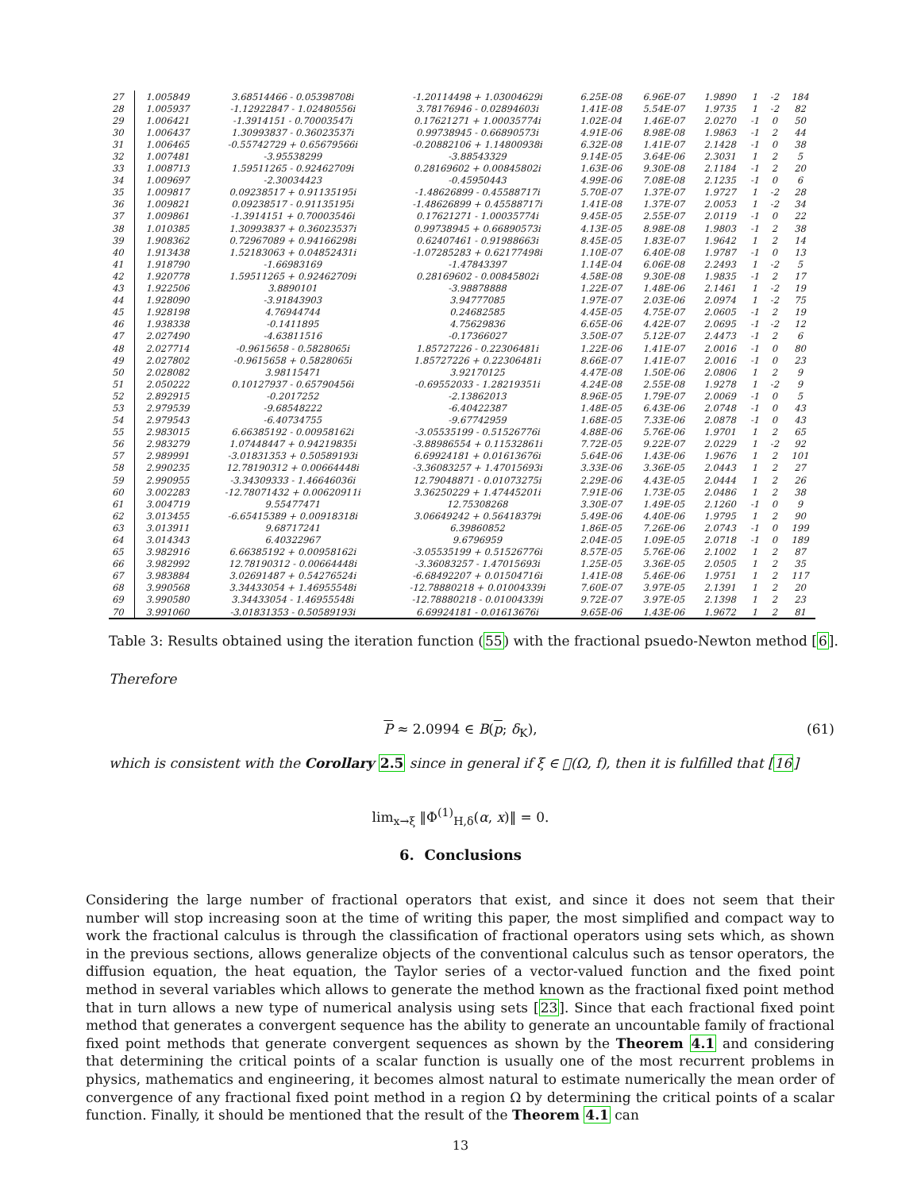| 27 | 1.005849 | 3.68514466 - 0.05398708i | -1.20114498 + 1.03004629i | 6.25E-08 | 6.96E-07 | 1.9890 | 1 | -2 | 184 |
| 28 | 1.005937 | -1.12922847 - 1.02480556i | 3.78176946 - 0.02894603i | 1.41E-08 | 5.54E-07 | 1.9735 | 1 | -2 | 82 |
| 29 | 1.006421 | -1.3914151 - 0.70003547i | 0.17621271 + 1.00035774i | 1.02E-04 | 1.46E-07 | 2.0270 | -1 | 0 | 50 |
| 30 | 1.006437 | 1.30993837 - 0.36023537i | 0.99738945 - 0.66890573i | 4.91E-06 | 8.98E-08 | 1.9863 | -1 | 2 | 44 |
| 31 | 1.006465 | -0.55742729 + 0.65679566i | -0.20882106 + 1.14800938i | 6.32E-08 | 1.41E-07 | 2.1428 | -1 | 0 | 38 |
| 32 | 1.007481 | -3.95538299 | -3.88543329 | 9.14E-05 | 3.64E-06 | 2.3031 | 1 | 2 | 5 |
| 33 | 1.008713 | 1.59511265 - 0.92462709i | 0.28169602 + 0.00845802i | 1.63E-06 | 9.30E-08 | 2.1184 | -1 | 2 | 20 |
| 34 | 1.009697 | -2.30034423 | -0.45950443 | 4.99E-06 | 7.08E-08 | 2.1235 | -1 | 0 | 6 |
| 35 | 1.009817 | 0.09238517 + 0.91135195i | -1.48626899 - 0.45588717i | 5.70E-07 | 1.37E-07 | 1.9727 | 1 | -2 | 28 |
| 36 | 1.009821 | 0.09238517 - 0.91135195i | -1.48626899 + 0.45588717i | 1.41E-08 | 1.37E-07 | 2.0053 | 1 | -2 | 34 |
| 37 | 1.009861 | -1.3914151 + 0.70003546i | 0.17621271 - 1.00035774i | 9.45E-05 | 2.55E-07 | 2.0119 | -1 | 0 | 22 |
| 38 | 1.010385 | 1.30993837 + 0.36023537i | 0.99738945 + 0.66890573i | 4.13E-05 | 8.98E-08 | 1.9803 | -1 | 2 | 38 |
| 39 | 1.908362 | 0.72967089 + 0.94166298i | 0.62407461 - 0.91988663i | 8.45E-05 | 1.83E-07 | 1.9642 | 1 | 2 | 14 |
| 40 | 1.913438 | 1.52183063 + 0.04852431i | -1.07285283 + 0.62177498i | 1.10E-07 | 6.40E-08 | 1.9787 | -1 | 0 | 13 |
| 41 | 1.918790 | -1.66983169 | -1.47843397 | 1.14E-04 | 6.06E-08 | 2.2493 | 1 | -2 | 5 |
| 42 | 1.920778 | 1.59511265 + 0.92462709i | 0.28169602 - 0.00845802i | 4.58E-08 | 9.30E-08 | 1.9835 | -1 | 2 | 17 |
| 43 | 1.922506 | 3.8890101 | -3.98878888 | 1.22E-07 | 1.48E-06 | 2.1461 | 1 | -2 | 19 |
| 44 | 1.928090 | -3.91843903 | 3.94777085 | 1.97E-07 | 2.03E-06 | 2.0974 | 1 | -2 | 75 |
| 45 | 1.928198 | 4.76944744 | 0.24682585 | 4.45E-05 | 4.75E-07 | 2.0605 | -1 | 2 | 19 |
| 46 | 1.938338 | -0.1411895 | 4.75629836 | 6.65E-06 | 4.42E-07 | 2.0695 | -1 | -2 | 12 |
| 47 | 2.027490 | -4.63811516 | -0.17366027 | 3.50E-07 | 5.12E-07 | 2.4473 | -1 | 2 | 6 |
| 48 | 2.027714 | -0.9615658 - 0.5828065i | 1.85727226 - 0.22306481i | 1.22E-06 | 1.41E-07 | 2.0016 | -1 | 0 | 80 |
| 49 | 2.027802 | -0.9615658 + 0.5828065i | 1.85727226 + 0.22306481i | 8.66E-07 | 1.41E-07 | 2.0016 | -1 | 0 | 23 |
| 50 | 2.028082 | 3.98115471 | 3.92170125 | 4.47E-08 | 1.50E-06 | 2.0806 | 1 | 2 | 9 |
| 51 | 2.050222 | 0.10127937 - 0.65790456i | -0.69552033 - 1.28219351i | 4.24E-08 | 2.55E-08 | 1.9278 | 1 | -2 | 9 |
| 52 | 2.892915 | -0.2017252 | -2.13862013 | 8.96E-05 | 1.79E-07 | 2.0069 | -1 | 0 | 5 |
| 53 | 2.979539 | -9.68548222 | -6.40422387 | 1.48E-05 | 6.43E-06 | 2.0748 | -1 | 0 | 43 |
| 54 | 2.979543 | -6.40734755 | -9.67742959 | 1.68E-05 | 7.33E-06 | 2.0878 | -1 | 0 | 43 |
| 55 | 2.983015 | 6.66385192 - 0.00958162i | -3.05535199 - 0.51526776i | 4.88E-06 | 5.76E-06 | 1.9701 | 1 | 2 | 65 |
| 56 | 2.983279 | 1.07448447 + 0.94219835i | -3.88986554 + 0.11532861i | 7.72E-05 | 9.22E-07 | 2.0229 | 1 | -2 | 92 |
| 57 | 2.989991 | -3.01831353 + 0.50589193i | 6.69924181 + 0.01613676i | 5.64E-06 | 1.43E-06 | 1.9676 | 1 | 2 | 101 |
| 58 | 2.990235 | 12.78190312 + 0.00664448i | -3.36083257 + 1.47015693i | 3.33E-06 | 3.36E-05 | 2.0443 | 1 | 2 | 27 |
| 59 | 2.990955 | -3.34309333 - 1.46646036i | 12.79048871 - 0.01073275i | 2.29E-06 | 4.43E-05 | 2.0444 | 1 | 2 | 26 |
| 60 | 3.002283 | -12.78071432 + 0.00620911i | 3.36250229 + 1.47445201i | 7.91E-06 | 1.73E-05 | 2.0486 | 1 | 2 | 38 |
| 61 | 3.004719 | 9.55477471 | 12.75308268 | 3.30E-07 | 1.49E-05 | 2.1260 | -1 | 0 | 9 |
| 62 | 3.013455 | -6.65415389 + 0.00918318i | 3.06649242 + 0.56418379i | 5.49E-06 | 4.40E-06 | 1.9795 | 1 | 2 | 90 |
| 63 | 3.013911 | 9.68717241 | 6.39860852 | 1.86E-05 | 7.26E-06 | 2.0743 | -1 | 0 | 199 |
| 64 | 3.014343 | 6.40322967 | 9.6796959 | 2.04E-05 | 1.09E-05 | 2.0718 | -1 | 0 | 189 |
| 65 | 3.982916 | 6.66385192 + 0.00958162i | -3.05535199 + 0.51526776i | 8.57E-05 | 5.76E-06 | 2.1002 | 1 | 2 | 87 |
| 66 | 3.982992 | 12.78190312 - 0.00664448i | -3.36083257 - 1.47015693i | 1.25E-05 | 3.36E-05 | 2.0505 | 1 | 2 | 35 |
| 67 | 3.983884 | 3.02691487 + 0.54276524i | -6.68492207 + 0.01504716i | 1.41E-08 | 5.46E-06 | 1.9751 | 1 | 2 | 117 |
| 68 | 3.990568 | 3.34433054 + 1.46955548i | -12.78880218 + 0.01004339i | 7.60E-07 | 3.97E-05 | 2.1391 | 1 | 2 | 20 |
| 69 | 3.990580 | 3.34433054 - 1.46955548i | -12.78880218 - 0.01004339i | 9.72E-07 | 3.97E-05 | 2.1398 | 1 | 2 | 23 |
| 70 | 3.991060 | -3.01831353 - 0.50589193i | 6.69924181 - 0.01613676i | 9.65E-06 | 1.43E-06 | 1.9672 | 1 | 2 | 81 |
Table 3: Results obtained using the iteration function (55) with the fractional psuedo-Newton method [6].
Therefore
P ≈ 2.0994 ∈ B(p; δ<sub>K</sub>), (61)
which is consistent with the Corollary 2.5 since in general if ξ ∈ 𝔆(Ω, f), then it is fulfilled that [16]
lim<sub>x→ξ</sub> ‖Φ<sup>(1)</sup><sub>H,δ</sub>(α, x)‖ = 0.
6. Conclusions
Considering the large number of fractional operators that exist, and since it does not seem that their number will stop increasing soon at the time of writing this paper, the most simplified and compact way to work the fractional calculus is through the classification of fractional operators using sets which, as shown in the previous sections, allows generalize objects of the conventional calculus such as tensor operators, the diffusion equation, the heat equation, the Taylor series of a vector-valued function and the fixed point method in several variables which allows to generate the method known as the fractional fixed point method that in turn allows a new type of numerical analysis using sets [23]. Since that each fractional fixed point method that generates a convergent sequence has the ability to generate an uncountable family of fractional fixed point methods that generate convergent sequences as shown by the Theorem 4.1 and considering that determining the critical points of a scalar function is usually one of the most recurrent problems in physics, mathematics and engineering, it becomes almost natural to estimate numerically the mean order of convergence of any fractional fixed point method in a region Ω by determining the critical points of a scalar function. Finally, it should be mentioned that the result of the Theorem 4.1 can
13